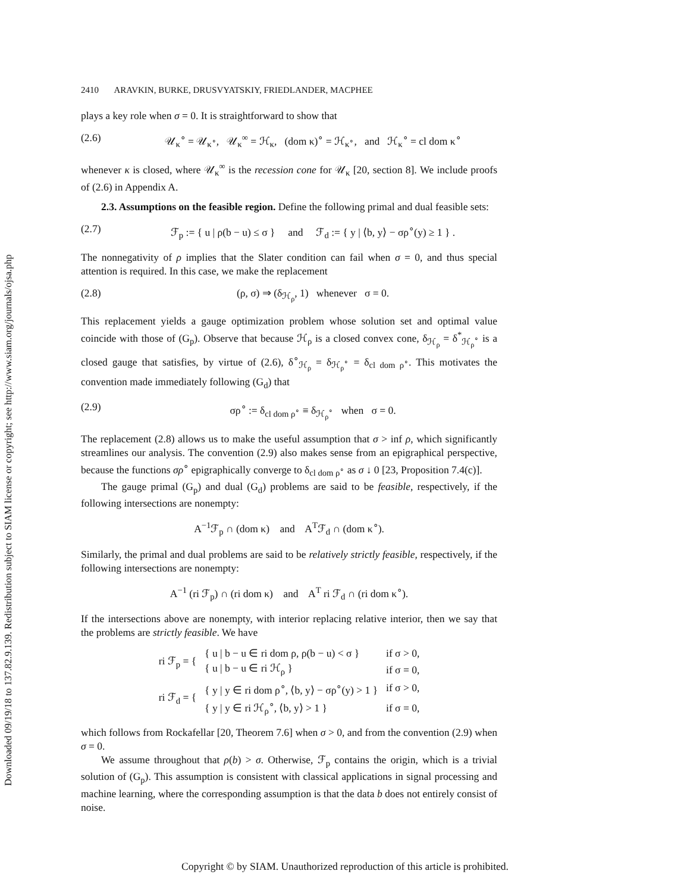Downloaded 09/19/18 to 137.82.9.139. Redistribution subject to SIAM license or copyright; see http://www.siam.org/journals/ojsa.php
2410 ARAVKIN, BURKE, DRUSVYATSKIY, FRIEDLANDER, MACPHEE
plays a key role when σ = 0. It is straightforward to show that
(2.6) 𝒰<sub>κ</sub><sup>∘</sup> = 𝒰<sub>κ<sup>∘</sup></sub>, 𝒰<sub>κ</sub><sup>∞</sup> = ℋ<sub>κ</sub>, (dom κ)<sup>∘</sup> = ℋ<sub>κ<sup>∘</sup></sub>, and ℋ<sub>κ</sub><sup>∘</sup> = cl dom κ<sup>∘</sup>
whenever κ is closed, where 𝒰<sub>κ</sub><sup>∞</sup> is the recession cone for 𝒰<sub>κ</sub> [20, section 8]. We include proofs of (2.6) in Appendix A.
2.3. Assumptions on the feasible region. Define the following primal and dual feasible sets:
(2.7) ℱ<sub>p</sub> := { u | ρ(b − u) ≤ σ } and ℱ<sub>d</sub> := { y | ⟨b, y⟩ − σρ<sup>∘</sup>(y) ≥ 1 } .
The nonnegativity of ρ implies that the Slater condition can fail when σ = 0, and thus special attention is required. In this case, we make the replacement
(2.8) (ρ, σ) ⇒ (δ<sub>ℋ<sub>ρ</sub></sub>, 1) whenever σ = 0.
This replacement yields a gauge optimization problem whose solution set and optimal value coincide with those of (G<sub>p</sub>). Observe that because ℋ<sub>ρ</sub> is a closed convex cone, δ<sub>ℋ<sub>ρ</sub></sub> = δ<sup>*</sup><sub>ℋ<sub>ρ</sub><sup>∘</sup></sub> is a closed gauge that satisfies, by virtue of (2.6), δ<sup>∘</sup><sub>ℋ<sub>ρ</sub></sub> = δ<sub>ℋ<sub>ρ</sub><sup>∘</sup></sub> = δ<sub>cl dom ρ<sup>∘</sup></sub>. This motivates the convention made immediately following (G<sub>d</sub>) that
(2.9) σρ<sup>∘</sup> := δ<sub>cl dom ρ<sup>∘</sup></sub> ≡ δ<sub>ℋ<sub>ρ</sub><sup>∘</sup></sub> when σ = 0.
The replacement (2.8) allows us to make the useful assumption that σ > inf ρ, which significantly streamlines our analysis. The convention (2.9) also makes sense from an epigraphical perspective, because the functions σρ<sup>∘</sup> epigraphically converge to δ<sub>cl dom ρ<sup>∘</sup></sub> as σ ↓ 0 [23, Proposition 7.4(c)].
The gauge primal (G<sub>p</sub>) and dual (G<sub>d</sub>) problems are said to be feasible, respectively, if the following intersections are nonempty:
A<sup>−1</sup>ℱ<sub>p</sub> ∩ (dom κ) and A<sup>T</sup>ℱ<sub>d</sub> ∩ (dom κ<sup>∘</sup>).
Similarly, the primal and dual problems are said to be relatively strictly feasible, respectively, if the following intersections are nonempty:
A<sup>−1</sup> (ri ℱ<sub>p</sub>) ∩ (ri dom κ) and A<sup>T</sup> ri ℱ<sub>d</sub> ∩ (ri dom κ<sup>∘</sup>).
If the intersections above are nonempty, with interior replacing relative interior, then we say that the problems are strictly feasible. We have
| ri ℱ<sub>p</sub> = { | { u / b − u ∈ ri dom ρ, ρ(b − u) < σ } | if σ > 0, |
| | { u / b − u ∈ ri ℋ<sub>ρ</sub> } | if σ = 0, |
| ri ℱ<sub>d</sub> = { | { y / y ∈ ri dom ρ<sup>∘</sup>, ⟨b, y⟩ − σρ<sup>∘</sup>(y) > 1 } | if σ > 0, |
| | { y / y ∈ ri ℋ<sub>ρ</sub><sup>∘</sup>, ⟨b, y⟩ > 1 } | if σ = 0, |
which follows from Rockafellar [20, Theorem 7.6] when σ > 0, and from the convention (2.9) when σ = 0.
We assume throughout that ρ(b) > σ. Otherwise, ℱ<sub>p</sub> contains the origin, which is a trivial solution of (G<sub>p</sub>). This assumption is consistent with classical applications in signal processing and machine learning, where the corresponding assumption is that the data b does not entirely consist of noise.
Copyright © by SIAM. Unauthorized reproduction of this article is prohibited.